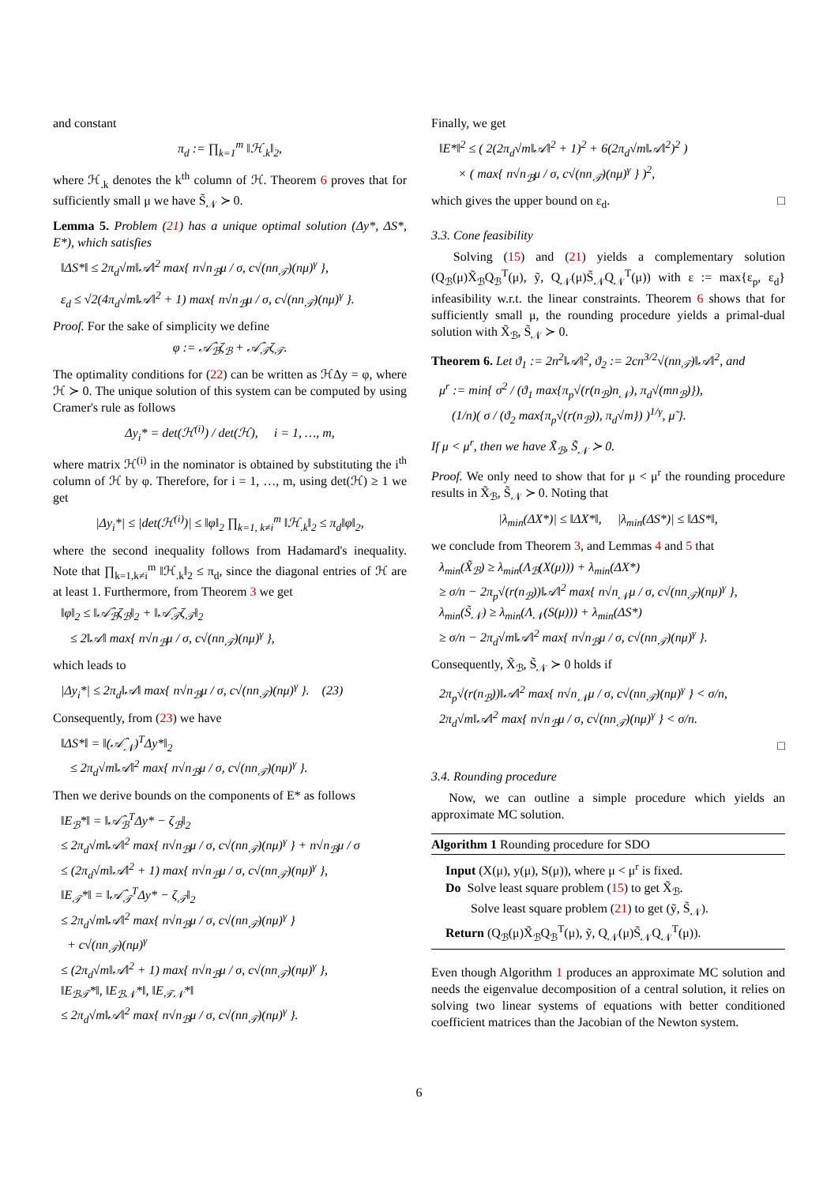and constant
π<sub>d</sub> := ∏<sub>k=1</sub><sup>m</sup> ‖ℋ<sub>.k</sub>‖<sub>2</sub>,
where ℋ<sub>.k</sub> denotes the k<sup>th</sup> column of ℋ. Theorem 6 proves that for sufficiently small μ we have S̃<sub>𝒩</sub> ≻ 0.
Lemma 5. Problem (21) has a unique optimal solution (Δy*, ΔS*, E*), which satisfies
‖ΔS*‖ ≤ 2π<sub>d</sub>√m‖𝒜‖<sup>2</sup> max{ n√n<sub>ℬ</sub>μ / σ, c√(nn<sub>𝒯</sub>)(nμ)<sup>γ</sup> },
ε<sub>d</sub> ≤ √2(4π<sub>d</sub>√m‖𝒜‖<sup>2</sup> + 1) max{ n√n<sub>ℬ</sub>μ / σ, c√(nn<sub>𝒯</sub>)(nμ)<sup>γ</sup> }.
Proof. For the sake of simplicity we define
φ := 𝒜̂<sub>ℬ</sub>ζ<sub>ℬ</sub> + 𝒜̂<sub>𝒯</sub>ζ<sub>𝒯</sub>.
The optimality conditions for (22) can be written as ℋΔy = φ, where ℋ ≻ 0. The unique solution of this system can be computed by using Cramer's rule as follows
Δy<sub>i</sub>* = det(ℋ<sup>(i)</sup>) / det(ℋ), i = 1, …, m,
where matrix ℋ<sup>(i)</sup> in the nominator is obtained by substituting the i<sup>th</sup> column of ℋ by φ. Therefore, for i = 1, …, m, using det(ℋ) ≥ 1 we get
|Δy<sub>i</sub>*| ≤ |det(ℋ<sup>(i)</sup>)| ≤ ‖φ‖<sub>2</sub> ∏<sub>k=1, k≠i</sub><sup>m</sup> ‖ℋ<sub>.k</sub>‖<sub>2</sub> ≤ π<sub>d</sub>‖φ‖<sub>2</sub>,
where the second inequality follows from Hadamard's inequality. Note that ∏<sub>k=1,k≠i</sub><sup>m</sup> ‖ℋ<sub>.k</sub>‖<sub>2</sub> ≤ π<sub>d</sub>, since the diagonal entries of ℋ are at least 1. Furthermore, from Theorem 3 we get
‖φ‖<sub>2</sub> ≤ ‖𝒜̂<sub>ℬ</sub>ζ<sub>ℬ</sub>‖<sub>2</sub> + ‖𝒜̂<sub>𝒯</sub>ζ<sub>𝒯</sub>‖<sub>2</sub>
≤ 2‖𝒜‖ max{ n√n<sub>ℬ</sub>μ / σ, c√(nn<sub>𝒯</sub>)(nμ)<sup>γ</sup> },
which leads to
|Δy<sub>i</sub>*| ≤ 2π<sub>d</sub>‖𝒜‖ max{ n√n<sub>ℬ</sub>μ / σ, c√(nn<sub>𝒯</sub>)(nμ)<sup>γ</sup> }. (23)
Consequently, from (23) we have
‖ΔS*‖ = ‖(𝒜̂<sub>𝒩</sub>)<sup>T</sup>Δy*‖<sub>2</sub>
≤ 2π<sub>d</sub>√m‖𝒜‖<sup>2</sup> max{ n√n<sub>ℬ</sub>μ / σ, c√(nn<sub>𝒯</sub>)(nμ)<sup>γ</sup> }.
Then we derive bounds on the components of E* as follows
‖E<sub>ℬ</sub>*‖ = ‖𝒜̂<sub>ℬ</sub><sup>T</sup>Δy* − ζ<sub>ℬ</sub>‖<sub>2</sub>
≤ 2π<sub>d</sub>√m‖𝒜‖<sup>2</sup> max{ n√n<sub>ℬ</sub>μ / σ, c√(nn<sub>𝒯</sub>)(nμ)<sup>γ</sup> } + n√n<sub>ℬ</sub>μ / σ
≤ (2π<sub>d</sub>√m‖𝒜‖<sup>2</sup> + 1) max{ n√n<sub>ℬ</sub>μ / σ, c√(nn<sub>𝒯</sub>)(nμ)<sup>γ</sup> },
‖E<sub>𝒯</sub>*‖ = ‖𝒜̂<sub>𝒯</sub><sup>T</sup>Δy* − ζ<sub>𝒯</sub>‖<sub>2</sub>
≤ 2π<sub>d</sub>√m‖𝒜‖<sup>2</sup> max{ n√n<sub>ℬ</sub>μ / σ, c√(nn<sub>𝒯</sub>)(nμ)<sup>γ</sup> }
+ c√(nn<sub>𝒯</sub>)(nμ)<sup>γ</sup>
≤ (2π<sub>d</sub>√m‖𝒜‖<sup>2</sup> + 1) max{ n√n<sub>ℬ</sub>μ / σ, c√(nn<sub>𝒯</sub>)(nμ)<sup>γ</sup> },
‖E<sub>ℬ𝒯</sub>*‖, ‖E<sub>ℬ𝒩</sub>*‖, ‖E<sub>𝒯𝒩</sub>*‖
≤ 2π<sub>d</sub>√m‖𝒜‖<sup>2</sup> max{ n√n<sub>ℬ</sub>μ / σ, c√(nn<sub>𝒯</sub>)(nμ)<sup>γ</sup> }.
Finally, we get
‖E*‖<sup>2</sup> ≤ ( 2(2π<sub>d</sub>√m‖𝒜‖<sup>2</sup> + 1)<sup>2</sup> + 6(2π<sub>d</sub>√m‖𝒜‖<sup>2</sup>)<sup>2</sup> )
× ( max{ n√n<sub>ℬ</sub>μ / σ, c√(nn<sub>𝒯</sub>)(nμ)<sup>γ</sup> } )<sup>2</sup>,
which gives the upper bound on ε<sub>d</sub>. □
3.3. Cone feasibility
Solving (15) and (21) yields a complementary solution (Q<sub>ℬ</sub>(μ)X̃<sub>ℬ</sub>Q<sub>ℬ</sub><sup>T</sup>(μ), ỹ, Q<sub>𝒩</sub>(μ)S̃<sub>𝒩</sub>Q<sub>𝒩</sub><sup>T</sup>(μ)) with ε := max{ε<sub>p</sub>, ε<sub>d</sub>} infeasibility w.r.t. the linear constraints. Theorem 6 shows that for sufficiently small μ, the rounding procedure yields a primal-dual solution with X̃<sub>ℬ</sub>, S̃<sub>𝒩</sub> ≻ 0.
Theorem 6. Let ϑ<sub>1</sub> := 2n<sup>2</sup>‖𝒜‖<sup>2</sup>, ϑ<sub>2</sub> := 2cn<sup>3/2</sup>√(nn<sub>𝒯</sub>)‖𝒜‖<sup>2</sup>, and
μ<sup>r</sup> := min{ σ<sup>2</sup> / (ϑ<sub>1</sub> max{π<sub>p</sub>√(r(n<sub>ℬ</sub>)n<sub>𝒩</sub>), π<sub>d</sub>√(mn<sub>ℬ</sub>)}),
(1/n)( σ / (ϑ<sub>2</sub> max{π<sub>p</sub>√(r(n<sub>ℬ</sub>)), π<sub>d</sub>√m}) )<sup>1/γ</sup>, μ̃ }.
If μ < μ<sup>r</sup>, then we have X̃<sub>ℬ</sub>, S̃<sub>𝒩</sub> ≻ 0.
Proof. We only need to show that for μ < μ<sup>r</sup> the rounding procedure results in X̃<sub>ℬ</sub>, S̃<sub>𝒩</sub> ≻ 0. Noting that
|λ<sub>min</sub>(ΔX*)| ≤ ‖ΔX*‖, |λ<sub>min</sub>(ΔS*)| ≤ ‖ΔS*‖,
we conclude from Theorem 3, and Lemmas 4 and 5 that
λ<sub>min</sub>(X̃<sub>ℬ</sub>) ≥ λ<sub>min</sub>(Λ<sub>ℬ</sub>(X(μ))) + λ<sub>min</sub>(ΔX*)
≥ σ/n − 2π<sub>p</sub>√(r(n<sub>ℬ</sub>))‖𝒜‖<sup>2</sup> max{ n√n<sub>𝒩</sub>μ / σ, c√(nn<sub>𝒯</sub>)(nμ)<sup>γ</sup> },
λ<sub>min</sub>(S̃<sub>𝒩</sub>) ≥ λ<sub>min</sub>(Λ<sub>𝒩</sub>(S(μ))) + λ<sub>min</sub>(ΔS*)
≥ σ/n − 2π<sub>d</sub>√m‖𝒜‖<sup>2</sup> max{ n√n<sub>ℬ</sub>μ / σ, c√(nn<sub>𝒯</sub>)(nμ)<sup>γ</sup> }.
Consequently, X̃<sub>ℬ</sub>, S̃<sub>𝒩</sub> ≻ 0 holds if
2π<sub>p</sub>√(r(n<sub>ℬ</sub>))‖𝒜‖<sup>2</sup> max{ n√n<sub>𝒩</sub>μ / σ, c√(nn<sub>𝒯</sub>)(nμ)<sup>γ</sup> } < σ/n,
2π<sub>d</sub>√m‖𝒜‖<sup>2</sup> max{ n√n<sub>ℬ</sub>μ / σ, c√(nn<sub>𝒯</sub>)(nμ)<sup>γ</sup> } < σ/n.
□
3.4. Rounding procedure
Now, we can outline a simple procedure which yields an approximate MC solution.
Algorithm 1 Rounding procedure for SDO
Input (X(μ), y(μ), S(μ)), where μ < μ<sup>r</sup> is fixed.
Do Solve least square problem (15) to get X̃<sub>ℬ</sub>.
Solve least square problem (21) to get (ỹ, S̃<sub>𝒩</sub>).
Return (Q<sub>ℬ</sub>(μ)X̃<sub>ℬ</sub>Q<sub>ℬ</sub><sup>T</sup>(μ), ỹ, Q<sub>𝒩</sub>(μ)S̃<sub>𝒩</sub>Q<sub>𝒩</sub><sup>T</sup>(μ)).
Even though Algorithm 1 produces an approximate MC solution and needs the eigenvalue decomposition of a central solution, it relies on solving two linear systems of equations with better conditioned coefficient matrices than the Jacobian of the Newton system.
6